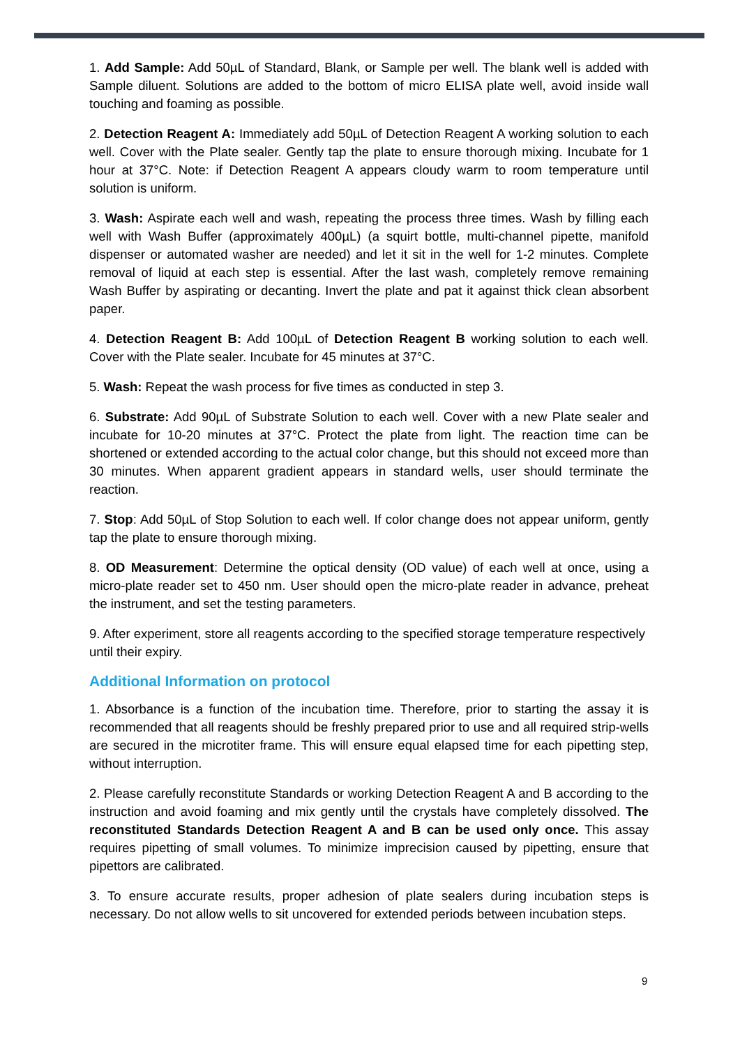1. Add Sample: Add 50µL of Standard, Blank, or Sample per well. The blank well is added with Sample diluent. Solutions are added to the bottom of micro ELISA plate well, avoid inside wall touching and foaming as possible.
2. Detection Reagent A: Immediately add 50µL of Detection Reagent A working solution to each well. Cover with the Plate sealer. Gently tap the plate to ensure thorough mixing. Incubate for 1 hour at 37°C. Note: if Detection Reagent A appears cloudy warm to room temperature until solution is uniform.
3. Wash: Aspirate each well and wash, repeating the process three times. Wash by filling each well with Wash Buffer (approximately 400µL) (a squirt bottle, multi-channel pipette, manifold dispenser or automated washer are needed) and let it sit in the well for 1-2 minutes. Complete removal of liquid at each step is essential. After the last wash, completely remove remaining Wash Buffer by aspirating or decanting. Invert the plate and pat it against thick clean absorbent paper.
4. Detection Reagent B: Add 100µL of Detection Reagent B working solution to each well. Cover with the Plate sealer. Incubate for 45 minutes at 37°C.
5. Wash: Repeat the wash process for five times as conducted in step 3.
6. Substrate: Add 90µL of Substrate Solution to each well. Cover with a new Plate sealer and incubate for 10-20 minutes at 37°C. Protect the plate from light. The reaction time can be shortened or extended according to the actual color change, but this should not exceed more than 30 minutes. When apparent gradient appears in standard wells, user should terminate the reaction.
7. Stop: Add 50µL of Stop Solution to each well. If color change does not appear uniform, gently tap the plate to ensure thorough mixing.
8. OD Measurement: Determine the optical density (OD value) of each well at once, using a micro-plate reader set to 450 nm. User should open the micro-plate reader in advance, preheat the instrument, and set the testing parameters.
9. After experiment, store all reagents according to the specified storage temperature respectively until their expiry.
Additional Information on protocol
1. Absorbance is a function of the incubation time. Therefore, prior to starting the assay it is recommended that all reagents should be freshly prepared prior to use and all required strip-wells are secured in the microtiter frame. This will ensure equal elapsed time for each pipetting step, without interruption.
2. Please carefully reconstitute Standards or working Detection Reagent A and B according to the instruction and avoid foaming and mix gently until the crystals have completely dissolved. The reconstituted Standards Detection Reagent A and B can be used only once. This assay requires pipetting of small volumes. To minimize imprecision caused by pipetting, ensure that pipettors are calibrated.
3. To ensure accurate results, proper adhesion of plate sealers during incubation steps is necessary. Do not allow wells to sit uncovered for extended periods between incubation steps.
9